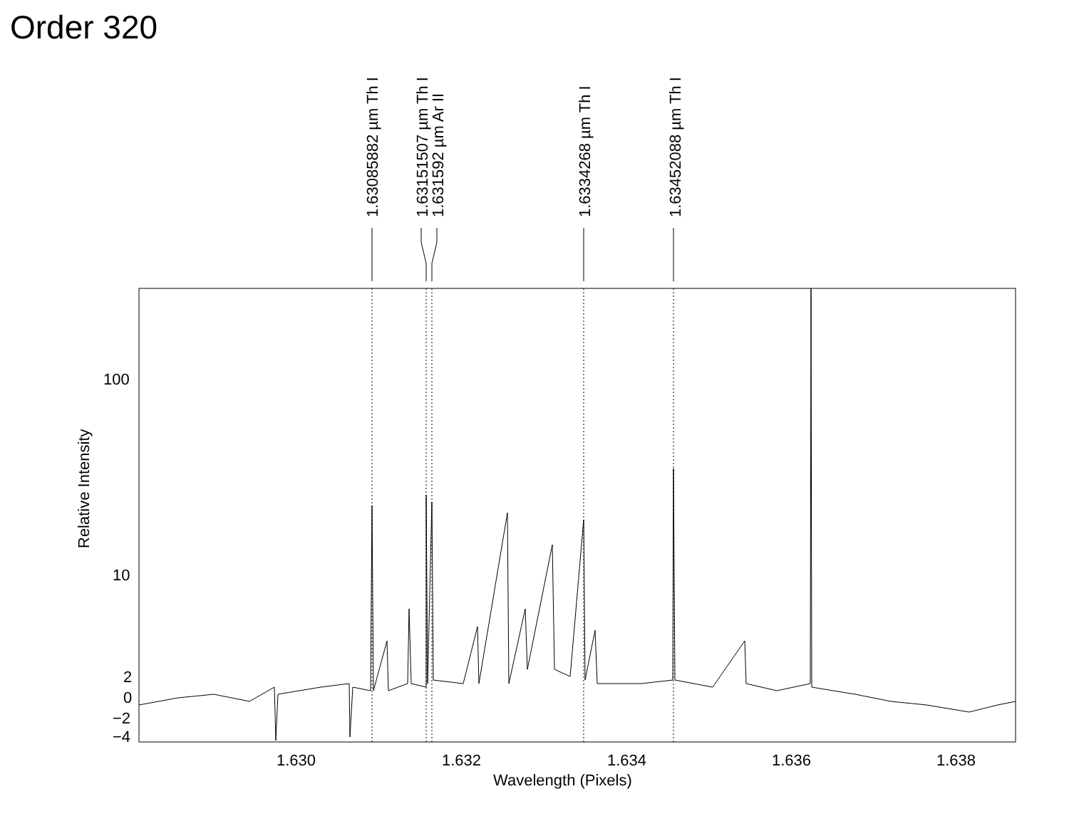Order 320
1.63085882 µm Th I
1.63151507 µm Th I
1.631592 µm Ar II
1.6334268 µm Th I
1.63452088 µm Th I
Relative Intensity
100
10
2
0
−2
−4
1.630
1.632
1.634
1.636
1.638
Wavelength (Pixels)